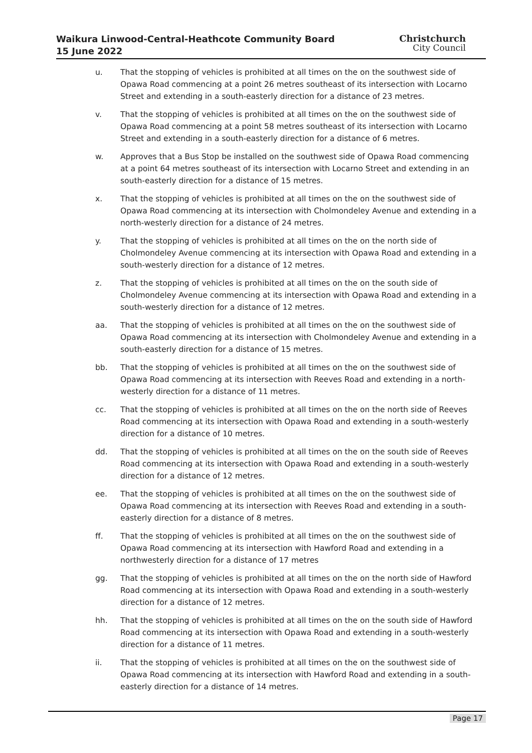Waikura Linwood-Central-Heathcote Community Board
15 June 2022
Christchurch
City Council
u. That the stopping of vehicles is prohibited at all times on the on the southwest side of Opawa Road commencing at a point 26 metres southeast of its intersection with Locarno Street and extending in a south-easterly direction for a distance of 23 metres.
v. That the stopping of vehicles is prohibited at all times on the on the southwest side of Opawa Road commencing at a point 58 metres southeast of its intersection with Locarno Street and extending in a south-easterly direction for a distance of 6 metres.
w. Approves that a Bus Stop be installed on the southwest side of Opawa Road commencing at a point 64 metres southeast of its intersection with Locarno Street and extending in an south-easterly direction for a distance of 15 metres.
x. That the stopping of vehicles is prohibited at all times on the on the southwest side of Opawa Road commencing at its intersection with Cholmondeley Avenue and extending in a north-westerly direction for a distance of 24 metres.
y. That the stopping of vehicles is prohibited at all times on the on the north side of Cholmondeley Avenue commencing at its intersection with Opawa Road and extending in a south-westerly direction for a distance of 12 metres.
z. That the stopping of vehicles is prohibited at all times on the on the south side of Cholmondeley Avenue commencing at its intersection with Opawa Road and extending in a south-westerly direction for a distance of 12 metres.
aa. That the stopping of vehicles is prohibited at all times on the on the southwest side of Opawa Road commencing at its intersection with Cholmondeley Avenue and extending in a south-easterly direction for a distance of 15 metres.
bb. That the stopping of vehicles is prohibited at all times on the on the southwest side of Opawa Road commencing at its intersection with Reeves Road and extending in a north-westerly direction for a distance of 11 metres.
cc. That the stopping of vehicles is prohibited at all times on the on the north side of Reeves Road commencing at its intersection with Opawa Road and extending in a south-westerly direction for a distance of 10 metres.
dd. That the stopping of vehicles is prohibited at all times on the on the south side of Reeves Road commencing at its intersection with Opawa Road and extending in a south-westerly direction for a distance of 12 metres.
ee. That the stopping of vehicles is prohibited at all times on the on the southwest side of Opawa Road commencing at its intersection with Reeves Road and extending in a south-easterly direction for a distance of 8 metres.
ff. That the stopping of vehicles is prohibited at all times on the on the southwest side of Opawa Road commencing at its intersection with Hawford Road and extending in a northwesterly direction for a distance of 17 metres
gg. That the stopping of vehicles is prohibited at all times on the on the north side of Hawford Road commencing at its intersection with Opawa Road and extending in a south-westerly direction for a distance of 12 metres.
hh. That the stopping of vehicles is prohibited at all times on the on the south side of Hawford Road commencing at its intersection with Opawa Road and extending in a south-westerly direction for a distance of 11 metres.
ii. That the stopping of vehicles is prohibited at all times on the on the southwest side of Opawa Road commencing at its intersection with Hawford Road and extending in a south-easterly direction for a distance of 14 metres.
Page 17